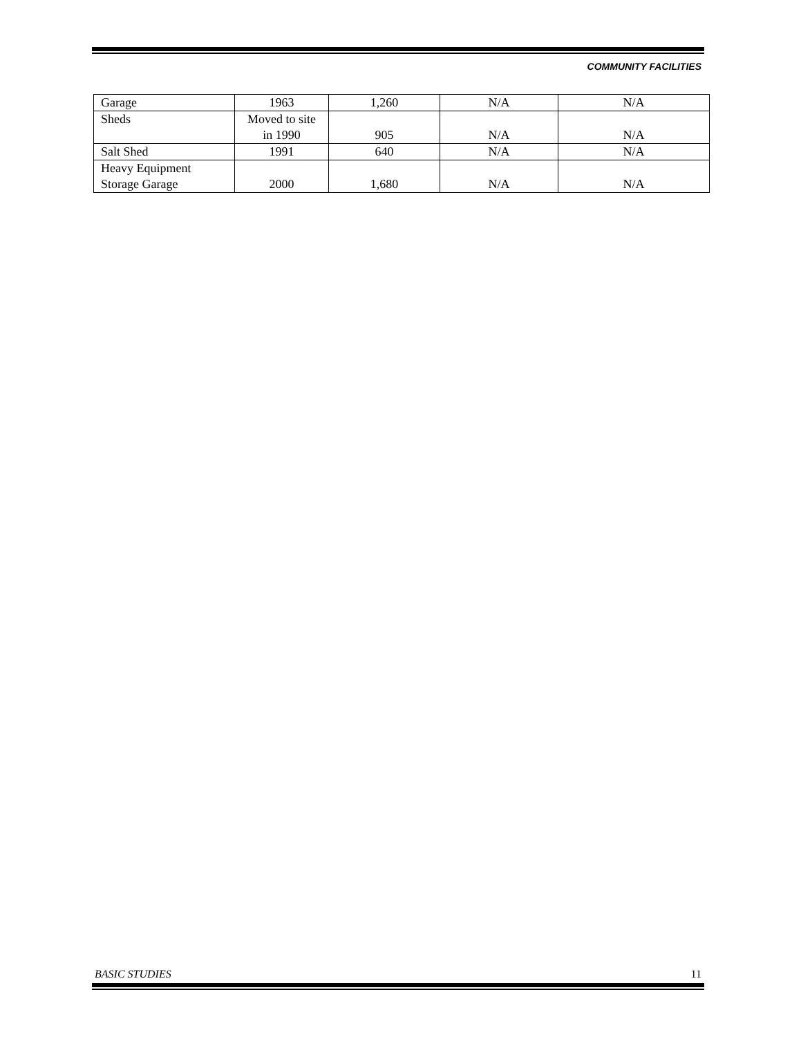COMMUNITY FACILITIES
| Garage | 1963 | 1,260 | N/A | N/A |
| Sheds | Moved to site in 1990 | 905 | N/A | N/A |
| Salt Shed | 1991 | 640 | N/A | N/A |
| Heavy Equipment Storage Garage | 2000 | 1,680 | N/A | N/A |
BASIC STUDIES 11